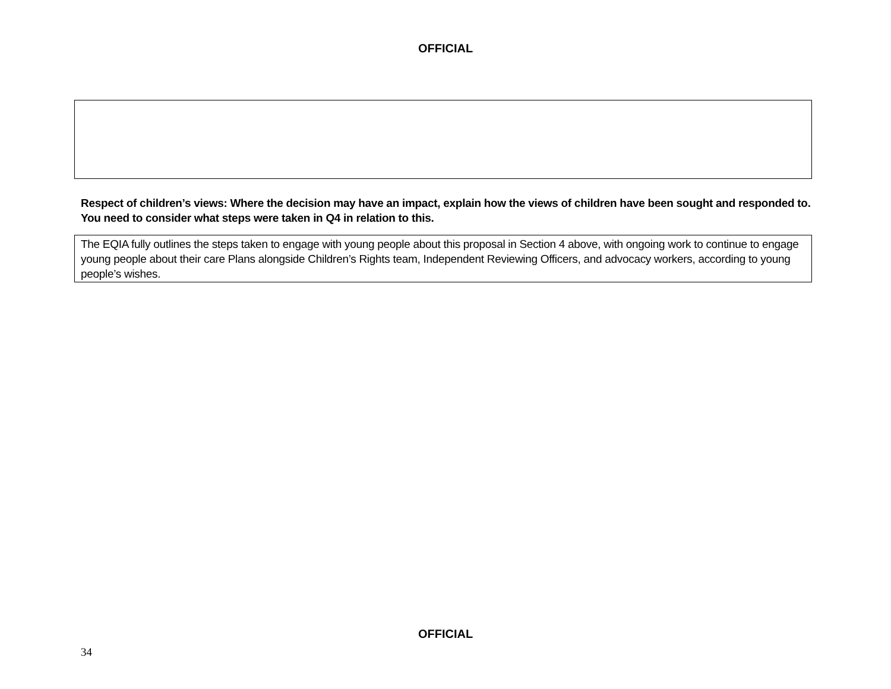OFFICIAL
Respect of children’s views: Where the decision may have an impact, explain how the views of children have been sought and responded to. You need to consider what steps were taken in Q4 in relation to this.
The EQIA fully outlines the steps taken to engage with young people about this proposal in Section 4 above, with ongoing work to continue to engage young people about their care Plans alongside Children’s Rights team, Independent Reviewing Officers, and advocacy workers, according to young people’s wishes.
OFFICIAL
34